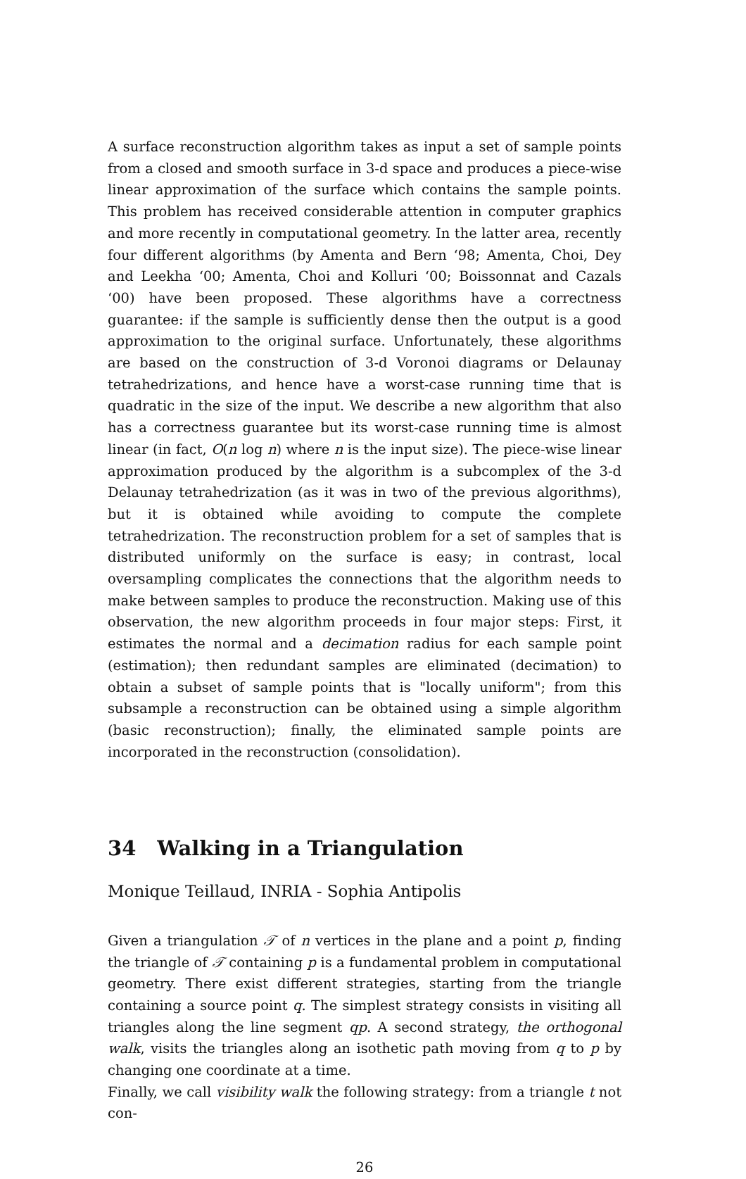A surface reconstruction algorithm takes as input a set of sample points from a closed and smooth surface in 3-d space and produces a piece-wise linear approximation of the surface which contains the sample points. This problem has received considerable attention in computer graphics and more recently in computational geometry. In the latter area, recently four different algorithms (by Amenta and Bern ‘98; Amenta, Choi, Dey and Leekha ‘00; Amenta, Choi and Kolluri ‘00; Boissonnat and Cazals ‘00) have been proposed. These algorithms have a correctness guarantee: if the sample is sufficiently dense then the output is a good approximation to the original surface. Unfortunately, these algorithms are based on the construction of 3-d Voronoi diagrams or Delaunay tetrahedrizations, and hence have a worst-case running time that is quadratic in the size of the input. We describe a new algorithm that also has a correctness guarantee but its worst-case running time is almost linear (in fact, O(n log n) where n is the input size). The piece-wise linear approximation produced by the algorithm is a subcomplex of the 3-d Delaunay tetrahedrization (as it was in two of the previous algorithms), but it is obtained while avoiding to compute the complete tetrahedrization. The reconstruction problem for a set of samples that is distributed uniformly on the surface is easy; in contrast, local oversampling complicates the connections that the algorithm needs to make between samples to produce the reconstruction. Making use of this observation, the new algorithm proceeds in four major steps: First, it estimates the normal and a decimation radius for each sample point (estimation); then redundant samples are eliminated (decimation) to obtain a subset of sample points that is "locally uniform"; from this subsample a reconstruction can be obtained using a simple algorithm (basic reconstruction); finally, the eliminated sample points are incorporated in the reconstruction (consolidation).
34 Walking in a Triangulation
Monique Teillaud, INRIA - Sophia Antipolis
Given a triangulation 𝒯 of n vertices in the plane and a point p, finding the triangle of 𝒯 containing p is a fundamental problem in computational geometry. There exist different strategies, starting from the triangle containing a source point q. The simplest strategy consists in visiting all triangles along the line segment qp. A second strategy, the orthogonal walk, visits the triangles along an isothetic path moving from q to p by changing one coordinate at a time.
Finally, we call visibility walk the following strategy: from a triangle t not con-
26